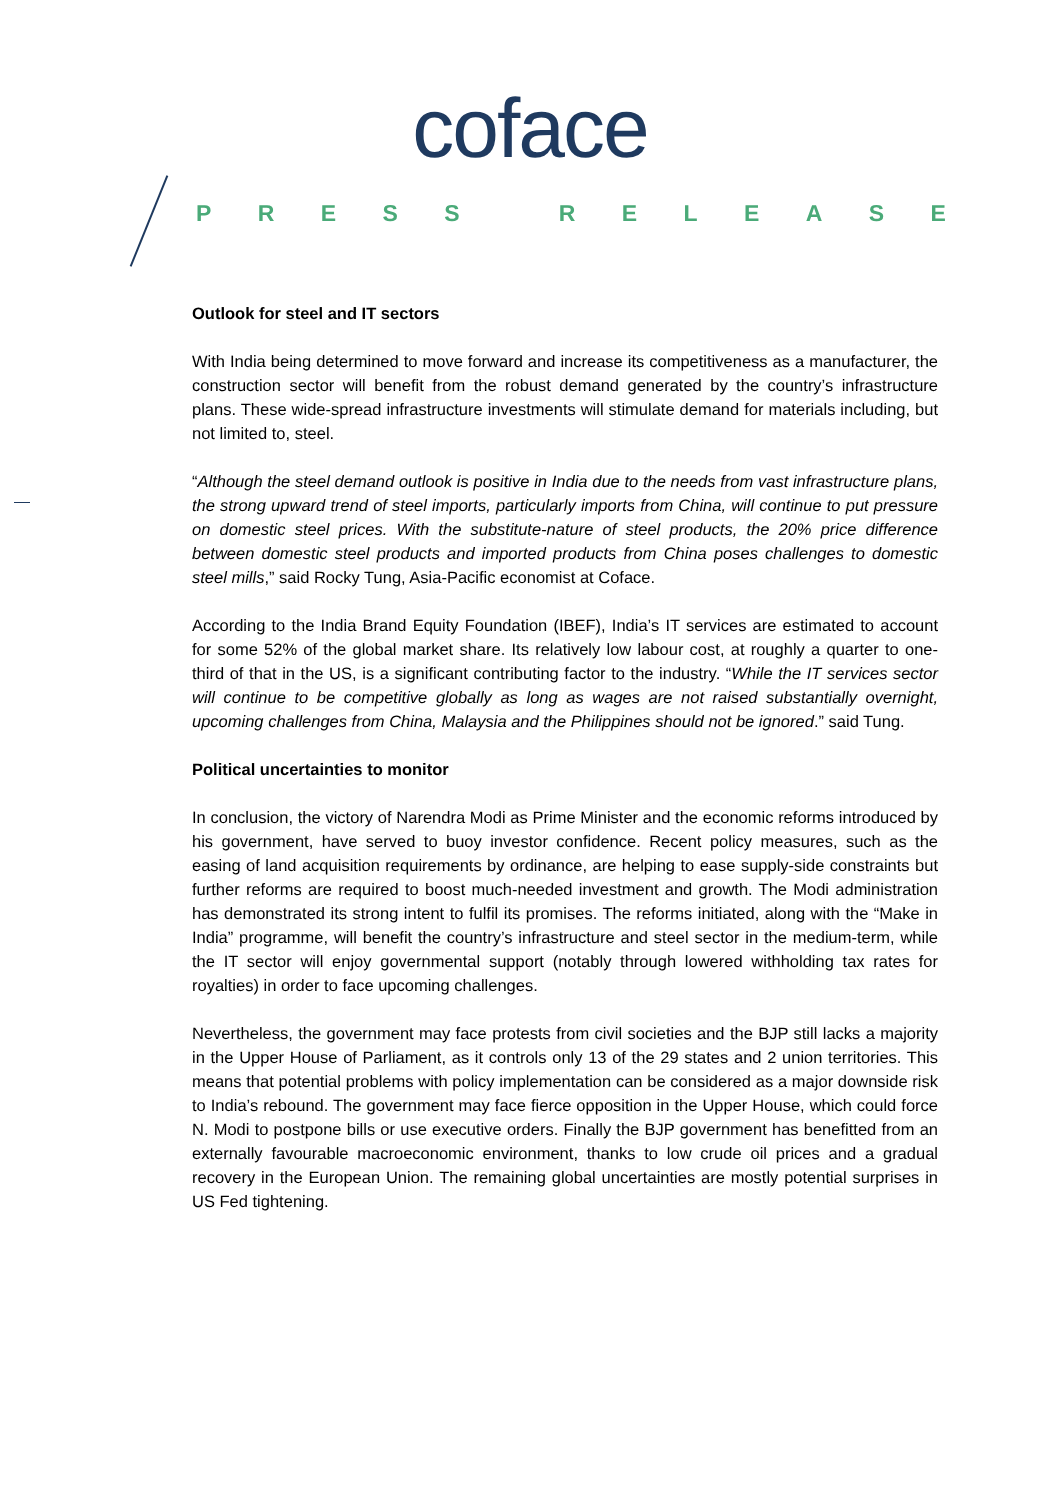coface
PRESS RELEASE
Outlook for steel and IT sectors
With India being determined to move forward and increase its competitiveness as a manufacturer, the construction sector will benefit from the robust demand generated by the country’s infrastructure plans. These wide-spread infrastructure investments will stimulate demand for materials including, but not limited to, steel.
“Although the steel demand outlook is positive in India due to the needs from vast infrastructure plans, the strong upward trend of steel imports, particularly imports from China, will continue to put pressure on domestic steel prices. With the substitute-nature of steel products, the 20% price difference between domestic steel products and imported products from China poses challenges to domestic steel mills,” said Rocky Tung, Asia-Pacific economist at Coface.
According to the India Brand Equity Foundation (IBEF), India’s IT services are estimated to account for some 52% of the global market share. Its relatively low labour cost, at roughly a quarter to one-third of that in the US, is a significant contributing factor to the industry. “While the IT services sector will continue to be competitive globally as long as wages are not raised substantially overnight, upcoming challenges from China, Malaysia and the Philippines should not be ignored.” said Tung.
Political uncertainties to monitor
In conclusion, the victory of Narendra Modi as Prime Minister and the economic reforms introduced by his government, have served to buoy investor confidence. Recent policy measures, such as the easing of land acquisition requirements by ordinance, are helping to ease supply-side constraints but further reforms are required to boost much-needed investment and growth. The Modi administration has demonstrated its strong intent to fulfil its promises. The reforms initiated, along with the “Make in India” programme, will benefit the country’s infrastructure and steel sector in the medium-term, while the IT sector will enjoy governmental support (notably through lowered withholding tax rates for royalties) in order to face upcoming challenges.
Nevertheless, the government may face protests from civil societies and the BJP still lacks a majority in the Upper House of Parliament, as it controls only 13 of the 29 states and 2 union territories. This means that potential problems with policy implementation can be considered as a major downside risk to India’s rebound. The government may face fierce opposition in the Upper House, which could force N. Modi to postpone bills or use executive orders. Finally the BJP government has benefitted from an externally favourable macroeconomic environment, thanks to low crude oil prices and a gradual recovery in the European Union. The remaining global uncertainties are mostly potential surprises in US Fed tightening.